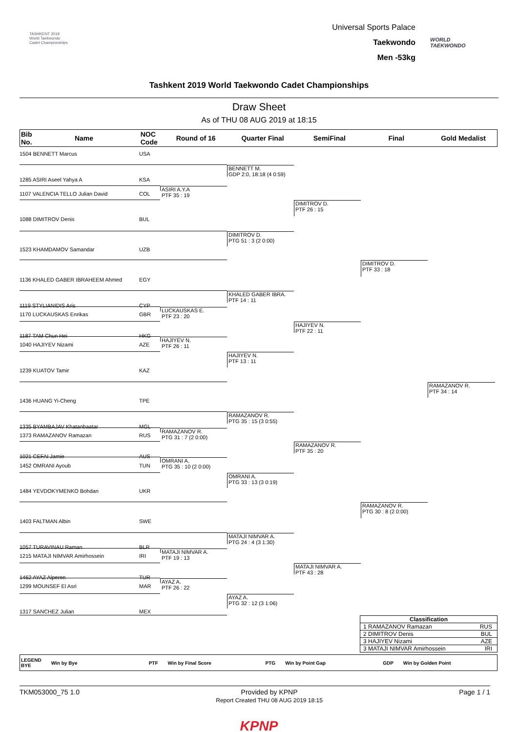TASHKENT 2019
World Taekwondo
Cadet Championships
Universal Sports Palace
Taekwondo
Men -53kg
WORLD
TAEKWONDO
Tashkent 2019 World Taekwondo Cadet Championships
Draw Sheet
As of THU 08 AUG 2019 at 18:15
Bib
No.
Name
NOC
Code
Round of 16 Quarter Final SemiFinal Final Gold Medalist
1504 BENNETT Marcus USA
BENNETT M.
GDP 2:0, 18:18 (4 0:59)
1285 ASIRI Aseel Yahya A KSA
ASIRI A.Y.A
PTF 35 : 19
1107 VALENCIA TELLO Julian David COL
DIMITROV D.
PTF 26 : 15
1088 DIMITROV Denis BUL
DIMITROV D.
PTG 51 : 3 (2 0:00)
1523 KHAMDAMOV Samandar UZB
DIMITROV D.
PTF 33 : 18
1136 KHALED GABER IBRAHEEM Ahmed EGY
KHALED GABER IBRA.
PTF 14 : 11
1119 STYLIANIDIS Aris CYP
LUCKAUSKAS E.
PTF 23 : 20
1170 LUCKAUSKAS Enrikas GBR
HAJIYEV N.
PTF 22 : 11
1187 TAM Chun Hei HKG
HAJIYEV N.
PTF 26 : 11
1040 HAJIYEV Nizami AZE
HAJIYEV N.
PTF 13 : 11
1239 KUATOV Tamir KAZ
RAMAZANOV R.
PTF 34 : 14
1436 HUANG Yi-Cheng TPE
RAMAZANOV R.
PTG 35 : 15 (3 0:55)
1335 BYAMBAJAV Khatanbaatar MGL
RAMAZANOV R.
PTG 31 : 7 (2 0:00)
1373 RAMAZANOV Ramazan RUS
RAMAZANOV R.
PTF 35 : 20
1021 CEFAI Jamie AUS
OMRANI A.
PTG 35 : 10 (2 0:00)
1452 OMRANI Ayoub TUN
OMRANI A.
PTG 33 : 13 (3 0:19)
1484 YEVDOKYMENKO Bohdan UKR
RAMAZANOV R.
PTG 30 : 8 (2 0:00)
1403 FALTMAN Albin SWE
MATAJI NIMVAR A.
PTG 24 : 4 (3 1:30)
1057 TURAVINAU Raman BLR
MATAJI NIMVAR A.
PTF 19 : 13
1215 MATAJI NIMVAR Amirhossein IRI
MATAJI NIMVAR A.
PTF 43 : 28
1462 AYAZ Alperen TUR
AYAZ A.
PTF 26 : 22
1299 MOUNSEF El Asri MAR
AYAZ A.
PTG 32 : 12 (3 1:06)
1317 SANCHEZ Julian MEX
Classification
1 RAMAZANOV Ramazan RUS
2 DIMITROV Denis BUL
3 HAJIYEV Nizami AZE
3 MATAJI NIMVAR Amirhossein IRI
LEGEND
BYE Win by Bye PTF Win by Final Score PTG Win by Point Gap GDP Win by Golden Point
TKM053000_75 1.0 Provided by KPNP
Report Created THU 08 AUG 2019 18:15 Page 1 / 1
KPNP